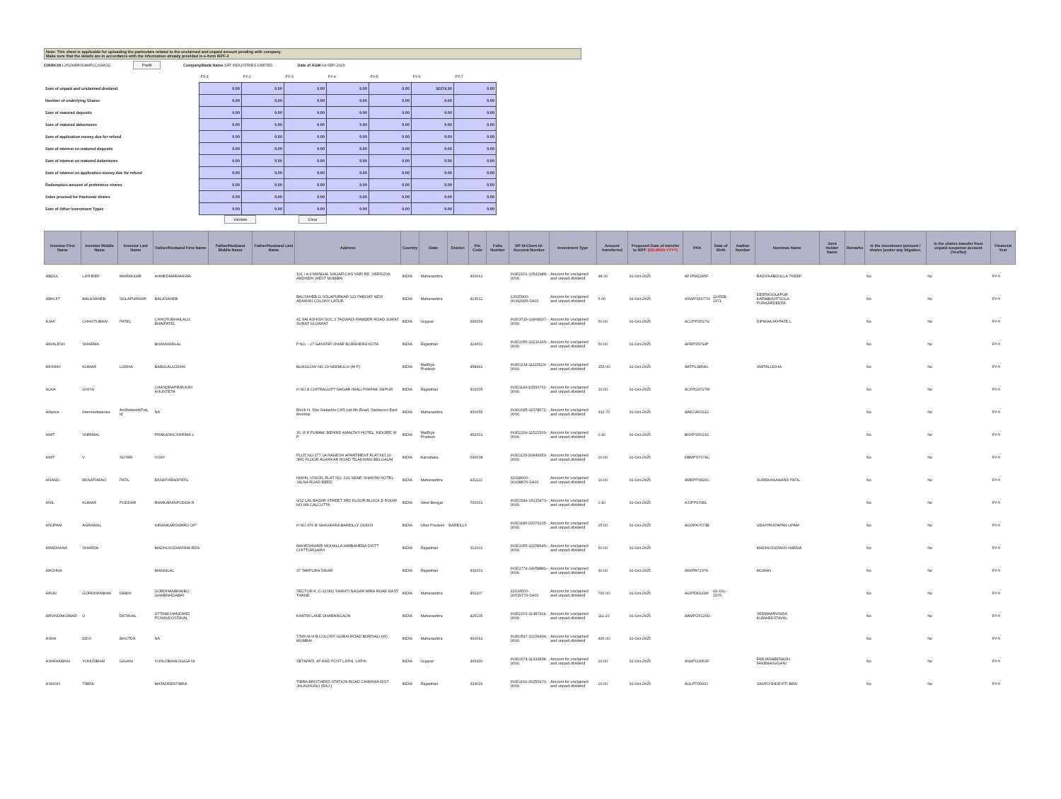Note: This sheet is applicable for uploading the particulars related to the unclaimed and unpaid amount pending with company.
Make sure that the details are in accordance with the information already provided in e-form IEPF-2
CIN/BCIN L25199MH1984PLC034632 Prefill Company/Bank Name SAT INDUSTRIES LIMITED. Date of AGM 04-SEP-2020
| | FY-1 | FY-2 | FY-3 | FY-4 | FY-5 | FY-6 | FY-7 |
| Sum of unpaid and unclaimed dividend | 0.00 | 0.00 | 0.00 | 0.00 | 0.00 | 32274.30 | 0.00 |
| Number of underlying Shares | 0.00 | 0.00 | 0.00 | 0.00 | 0.00 | 0.00 | 0.00 |
| Sum of matured deposits | 0.00 | 0.00 | 0.00 | 0.00 | 0.00 | 0.00 | 0.00 |
| Sum of matured debentures | 0.00 | 0.00 | 0.00 | 0.00 | 0.00 | 0.00 | 0.00 |
| Sum of application money due for refund | 0.00 | 0.00 | 0.00 | 0.00 | 0.00 | 0.00 | 0.00 |
| Sum of interest on matured deposits | 0.00 | 0.00 | 0.00 | 0.00 | 0.00 | 0.00 | 0.00 |
| Sum of interest on matured debentures | 0.00 | 0.00 | 0.00 | 0.00 | 0.00 | 0.00 | 0.00 |
| Sum of interest on application money due for refund | 0.00 | 0.00 | 0.00 | 0.00 | 0.00 | 0.00 | 0.00 |
| Redemption amount of preference shares | 0.00 | 0.00 | 0.00 | 0.00 | 0.00 | 0.00 | 0.00 |
| Sales proceed for fractional shares | 0.00 | 0.00 | 0.00 | 0.00 | 0.00 | 0.00 | 0.00 |
| Sum of Other Investment Types | 0.00 | 0.00 | 0.00 | 0.00 | 0.00 | 0.00 | 0.00 |
Validate Clear
| Investor First Name | Investor Middle Name | Investor Last Name | Father/Husband First Name | Father/Husband Middle Name | Father/Husband Last Name | Address | Country | State | District | Pin Code | Folio Number | DP Id-Client Id-Account Number | Investment Type | Amount transferred | Proposed Date of transfer to IEPF (DD-MON-YYYY) | PAN | Date of Birth | Aadhar Number | Nominee Name | Joint Holder Name | Remarks | Is the Investment (amount / shares )under any litigation. | Is the shares transfer from unpaid suspense account (Yes/No) | Financial Year |
| --- | --- | --- | --- | --- | --- | --- | --- | --- | --- | --- | --- | --- | --- | --- | --- | --- | --- | --- | --- | --- | --- | --- | --- | --- |
| ABDUL | LATHEEF | MARAKKAR | AHMEDMARAKKAR | | | 101 / A 4 MANGAL NAGAR CHS YARI RD ,VERSOVA ANDHERI WEST MUMBAI | INDIA | Maharashtra | | 400061 | | IN302201-10542988-0000 | Amount for unclaimed and unpaid dividend | 48.30 | 31-Oct-2025 | AFJPM2285F | | | RAZIYAABDULLA THEEF | | | No | No | FY-6 |
| ABHIJIT | BALASAHEB | SOLAPURKAR | BALASAHEB | | | BALSAHEB G.SOLAPURKAR 123 PARIJAT NEW ADARSH COLONY LATUR | INDIA | Maharashtra | | 413512 | | 13025900-00392965-SA00 | Amount for unclaimed and unpaid dividend | 5.00 | 31-Oct-2025 | AXWPS5377H | 21-FEB-1971 | | DEEPASOLAPUR KARABHIJITSOLA PURKARDEEPA | | | No | No | FY-6 |
| AJAY | CHHOTUBHAI | PATEL | CHHOTUBHAILALU BHAIPATEL | | | 41 SAI ASHISH SOC 2 TADWADI RAMDER ROAD SURAT SURAT GUJARAT | INDIA | Gujarat | | 395009 | | IN303719-10468937-0000 | Amount for unclaimed and unpaid dividend | 50.00 | 31-Oct-2025 | ACVPP3517G | | | DIPIKAAJAYPATE L | | | No | No | FY-6 |
| AKHILESH | SHARMA | | BHANWARLAL | | | P.NO. - 27 GAYATRI VIHAR BORKHERA KOTA | INDIA | Rajasthan | | 324002 | | IN301055-10216165-0000 | Amount for unclaimed and unpaid dividend | 50.00 | 31-Oct-2025 | AFRPS5794P | | | | | | No | No | FY-6 |
| AKSHAY | KUMAR | LODHA | BABULALLODHA | | | BUNGLOW NO 23 NEEMUCH (M P) | INDIA | Madhya Pradesh | | 458441 | | IN300214-11115629-0000 | Amount for unclaimed and unpaid dividend | 155.00 | 31-Oct-2025 | AATPL3854G | | | SMITALODHA | | | No | No | FY-6 |
| ALKA | GHIYA | | CHANDRAPRAKASH KHUNTETA | | | H NO 8 CHITRAGUPT NAGAR IMALI PHATAK JAIPUR | INDIA | Rajasthan | | 302005 | | IN301143-10560762-0000 | Amount for unclaimed and unpaid dividend | 10.00 | 31-Oct-2025 | ACFPG0727M | | | | | | No | No | FY-6 |
| Alliance | Intermediateries | AndNetworkPvtL td | NA | | | Block H, Shri Sadashiv CHS Ltd 6th Road, Santacruz East Mumbai | INDIA | Maharashtra | | 400055 | | IN300095-11078572-0000 | Amount for unclaimed and unpaid dividend | 312.70 | 31-Oct-2025 | AAECA6031C | | | | | | No | No | FY-6 |
| AMIT | SHRIMAL | | PRAKASHCSHRIMA L | | | 16, R K PURAM, BEHIND AMALTAS HOTEL, INDORE, M P | INDIA | Madhya Pradesh | | 452001 | | IN302269-11521563-0000 | Amount for unclaimed and unpaid dividend | 0.10 | 31-Oct-2025 | BHXPS3013C | | | | | | No | No | FY-6 |
| AMIT | V | SUTAR | VIJAY | | | PLOT NO 277 1A NAGESH APARTMENT FLAT NO 10 3RD FLOOR AGARKAR ROAD TILAKWADI BELGAUM | INDIA | Karnataka | | 590008 | | IN301135-26846953-0000 | Amount for unclaimed and unpaid dividend | 20.00 | 31-Oct-2025 | DBMPS7678C | | | | | | No | No | FY-6 |
| ANAND | EKNATHRAO | PATIL | EKNATHRAOPATIL | | | NIKHIL VISION, FLAT NO- 101 NEAR SHANTAI HOTEL JALNA ROAD BEED | INDIA | Maharashtra | | 431122 | | 12028900-00438876-SA00 | Amount for unclaimed and unpaid dividend | 10.00 | 31-Oct-2025 | AMEPP3924C | | | SUREKHAANAND PATIL | | | No | No | FY-6 |
| ANIL | KUMAR | PODDAR | RAMKARANPODDA R | | | 9/12 LAL BAZAR STREET 3RD FLOOR BLOCK E ROOM NO 9/8 CALCUTTA | INDIA | West Bengal | | 700001 | | IN301549-16015473-0000 | Amount for unclaimed and unpaid dividend | 0.10 | 31-Oct-2025 | AJJPP9768L | | | | | | No | No | FY-6 |
| ANUPAM | AGRAWAL | | NIRANKARSWARO OP | | | H NO 376 B SAHUKARA BAREILLY 243003 | INDIA | Uttar Pradesh | BAREILLY | | | IN301186-20079105-0000 | Amount for unclaimed and unpaid dividend | 25.00 | 31-Oct-2025 | AGOPA7673B | | | UDAYPRATAPAN UPAM | | | No | No | FY-6 |
| ARADHANA | SHARDA | | MADHUSUDANSHA RDA | | | MAHESHWARI MOHALLA NIMBAHERA DISTT CHITTORGARH | INDIA | Rajasthan | | 312601 | | IN301055-10258646-0000 | Amount for unclaimed and unpaid dividend | 50.00 | 31-Oct-2025 | | | | MADHUSUDANS HARDA | | | No | No | FY-6 |
| ARCHNA | | | MANGILAL | | | 37 TARPURA SIKAR | INDIA | Rajasthan | | 332001 | | IN301774-14658881-0000 | Amount for unclaimed and unpaid dividend | 30.00 | 31-Oct-2025 | AKKPA7237K | | | MOHAN | | | No | No | FY-6 |
| ARUN | GORDHANBHAI | DABHI | GORDHANBHAIBO GHABHAIDABHI | | | SECTOR-6, C-12/302 SHANTI NAGAR MIRA ROAD EAST THANE | INDIA | Maharashtra | | 401107 | | 12034500-00539776-SA00 | Amount for unclaimed and unpaid dividend | 790.00 | 31-Oct-2025 | AGIPD8321M | 01-JUL-1975 | | | | | No | No | FY-6 |
| ARVINDAKUMAR | U | DSTAVAL | UTTAMCHANDAND PCHANDOSTAVAL | | | KHATRI LANE DHARANGAON | INDIA | Maharashtra | | 425105 | | IN302201-11387309-0000 | Amount for unclaimed and unpaid dividend | 111.10 | 31-Oct-2025 | AAMPO5120D | | | SEEMAARVINDA KUMARDSTAVAL | | | No | No | FY-6 |
| ASHA | DEVI | BHUTDA | NA | | | 7/546 M H B COLONY GORAI ROAD BORIVALI (W) MUMBAI | INDIA | Maharashtra | | 400091 | | IN300597-10156496-0000 | Amount for unclaimed and unpaid dividend | 495.00 | 31-Oct-2025 | | | | | | | No | No | FY-6 |
| ASHFAKBHAI | YUNUSBHAI | GIGANI | YUNUSBHAIOGIGA NI | | | SETAPATI, AT AND POST LATHI, LATHI. | INDIA | Gujarat | | 365430 | | IN300974-11332838-0000 | Amount for unclaimed and unpaid dividend | 20.00 | 31-Oct-2025 | ANAPG3953F | | | FARJANABENASH FAKBHAIGIGANI | | | No | No | FY-6 |
| ASHISH | TIBRA | | MATADEENTIBRA | | | TIBRA BROTHERS STATION ROAD CHIRAWA DIST. JHUNJHUNU (RAJ.) | INDIA | Rajasthan | | 333026 | | IN301160-30255970-0000 | Amount for unclaimed and unpaid dividend | 20.00 | 31-Oct-2025 | AGLPT0993J | | | SANTOSHDEVITI BRA | | | No | No | FY-6 |